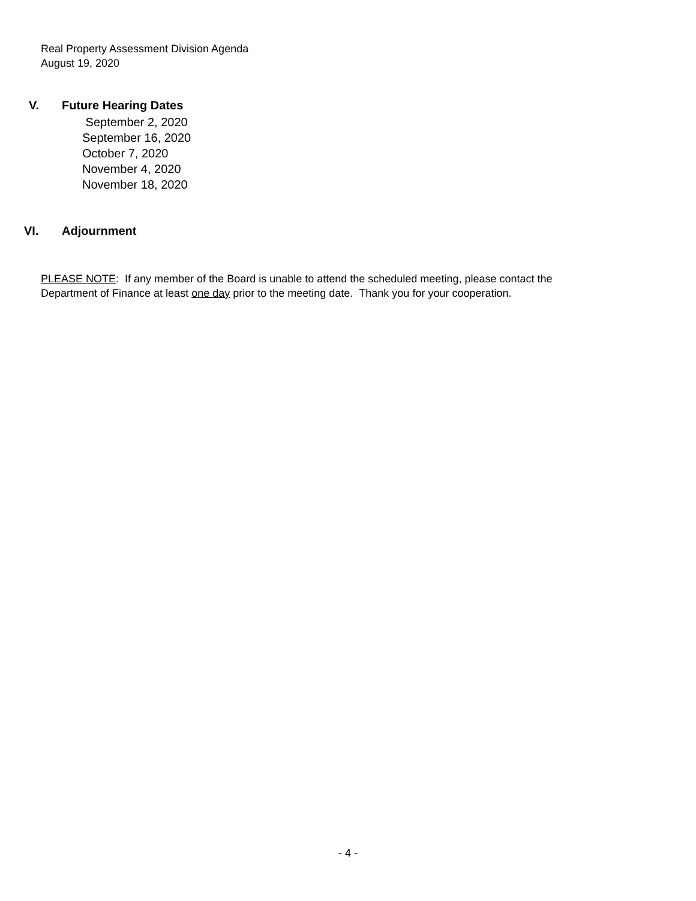Real Property Assessment Division Agenda
August 19, 2020
V. Future Hearing Dates
September 2, 2020
September 16, 2020
October 7, 2020
November 4, 2020
November 18, 2020
VI. Adjournment
PLEASE NOTE: If any member of the Board is unable to attend the scheduled meeting, please contact the
Department of Finance at least one day prior to the meeting date. Thank you for your cooperation.
- 4 -